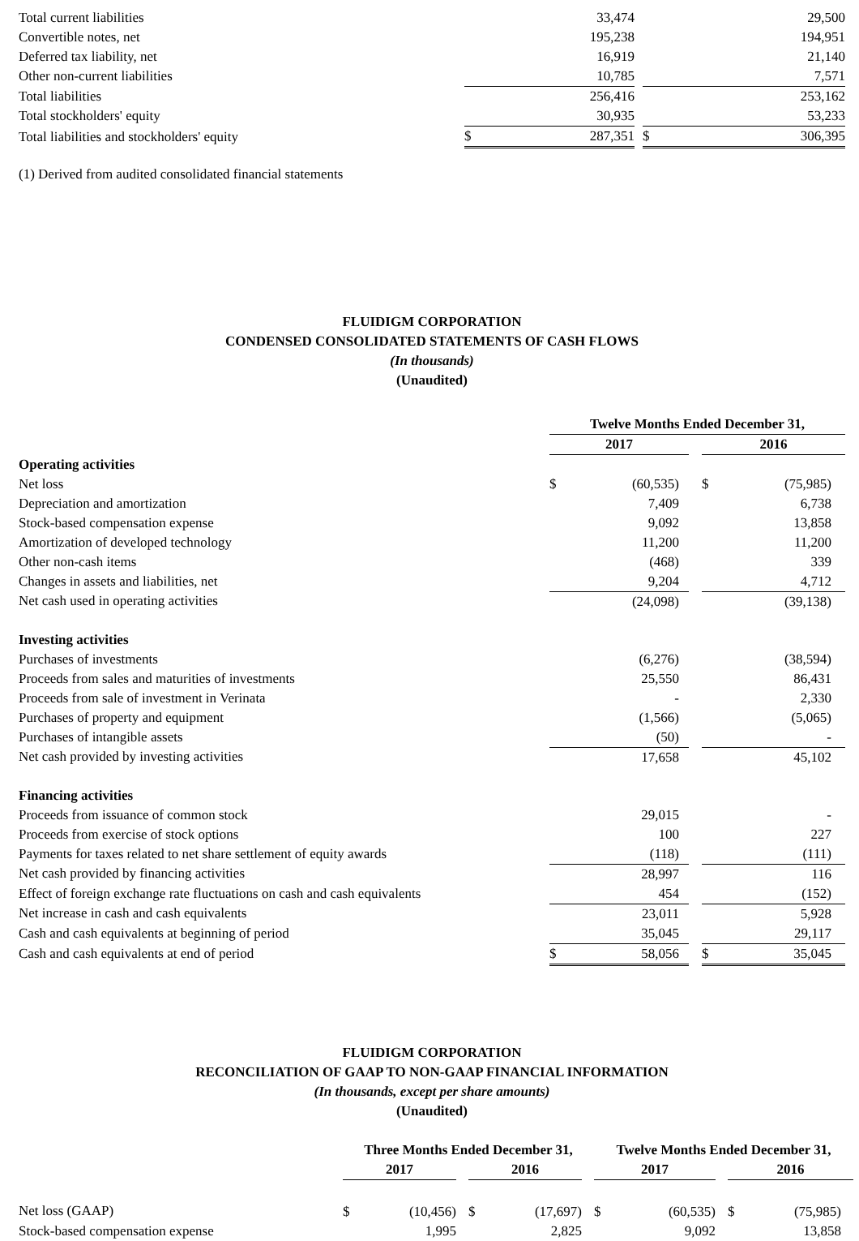| Total current liabilities | | 33,474 | | | 29,500 |
| Convertible notes, net | | 195,238 | | | 194,951 |
| Deferred tax liability, net | | 16,919 | | | 21,140 |
| Other non-current liabilities | | 10,785 | | | 7,571 |
| Total liabilities | | 256,416 | | | 253,162 |
| Total stockholders' equity | | 30,935 | | | 53,233 |
| Total liabilities and stockholders' equity | $ | 287,351 | | $ | 306,395 |
(1) Derived from audited consolidated financial statements
FLUIDIGM CORPORATION
CONDENSED CONSOLIDATED STATEMENTS OF CASH FLOWS
(In thousands)
(Unaudited)
| | Twelve Months Ended December 31, | | | | | | |
| --- | --- | --- | --- | --- | --- | --- | --- |
| | 2017 | | | | 2016 | | |
| Operating activities | | | | | | | |
| Net loss | $ | (60,535) | | | $ | (75,985) | |
| Depreciation and amortization | | 7,409 | | | | 6,738 | |
| Stock-based compensation expense | | 9,092 | | | | 13,858 | |
| Amortization of developed technology | | 11,200 | | | | 11,200 | |
| Other non-cash items | | (468) | | | | 339 | |
| Changes in assets and liabilities, net | | 9,204 | | | | 4,712 | |
| Net cash used in operating activities | | (24,098) | | | | (39,138) | |
| Investing activities | | | | | | | |
| Purchases of investments | | (6,276) | | | | (38,594) | |
| Proceeds from sales and maturities of investments | | 25,550 | | | | 86,431 | |
| Proceeds from sale of investment in Verinata | | - | | | | 2,330 | |
| Purchases of property and equipment | | (1,566) | | | | (5,065) | |
| Purchases of intangible assets | | (50) | | | | - | |
| Net cash provided by investing activities | | 17,658 | | | | 45,102 | |
| Financing activities | | | | | | | |
| Proceeds from issuance of common stock | | 29,015 | | | | - | |
| Proceeds from exercise of stock options | | 100 | | | | 227 | |
| Payments for taxes related to net share settlement of equity awards | | (118) | | | | (111) | |
| Net cash provided by financing activities | | 28,997 | | | | 116 | |
| Effect of foreign exchange rate fluctuations on cash and cash equivalents | | 454 | | | | (152) | |
| Net increase in cash and cash equivalents | | 23,011 | | | | 5,928 | |
| Cash and cash equivalents at beginning of period | | 35,045 | | | | 29,117 | |
| Cash and cash equivalents at end of period | $ | 58,056 | | | $ | 35,045 | |
FLUIDIGM CORPORATION
RECONCILIATION OF GAAP TO NON-GAAP FINANCIAL INFORMATION
(In thousands, except per share amounts)
(Unaudited)
| | Three Months Ended December 31, | | | | | | Twelve Months Ended December 31, | | | | | |
| --- | --- | --- | --- | --- | --- | --- | --- | --- | --- | --- | --- | --- |
| | 2017 | | | 2016 | | | 2017 | | | 2016 | | |
| Net loss (GAAP) | $ | (10,456) | | $ | (17,697) | | $ | (60,535) | | $ | (75,985) | |
| Stock-based compensation expense | | 1,995 | | | 2,825 | | | 9,092 | | | 13,858 | |